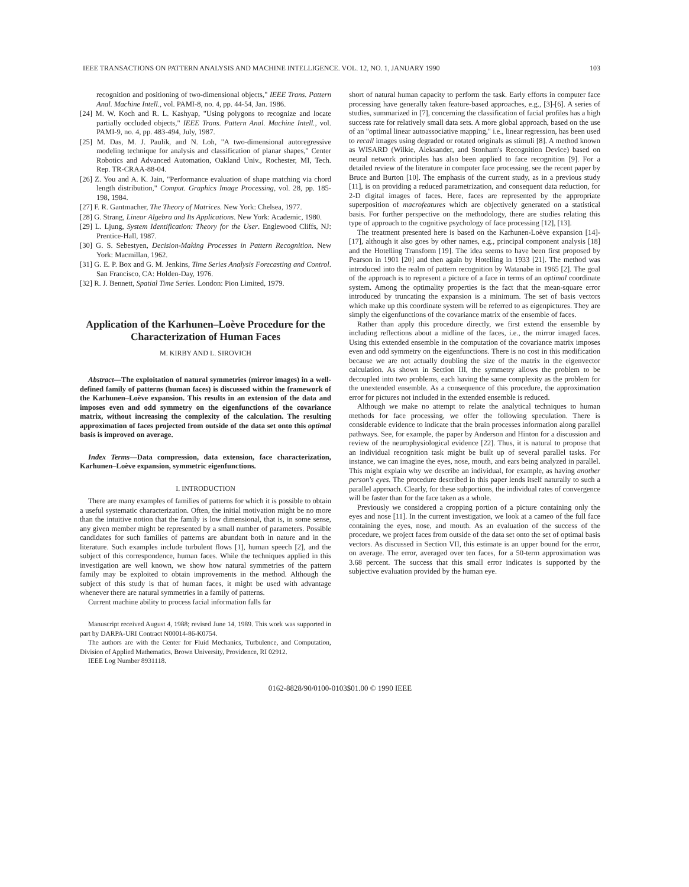IEEE TRANSACTIONS ON PATTERN ANALYSIS AND MACHINE INTELLIGENCE. VOL. 12, NO. 1, JANUARY 1990 103
recognition and positioning of two-dimensional objects," IEEE Trans. Pattern Anal. Machine Intell., vol. PAMI-8, no. 4, pp. 44-54, Jan. 1986.
[24] M. W. Koch and R. L. Kashyap, "Using polygons to recognize and locate partially occluded objects," IEEE Trans. Pattern Anal. Machine Intell., vol. PAMI-9, no. 4, pp. 483-494, July, 1987.
[25] M. Das, M. J. Paulik, and N. Loh, "A two-dimensional autoregressive modeling technique for analysis and classification of planar shapes," Center Robotics and Advanced Automation, Oakland Univ., Rochester, MI, Tech. Rep. TR-CRAA-88-04.
[26] Z. You and A. K. Jain, "Performance evaluation of shape matching via chord length distribution," Comput. Graphics Image Processing, vol. 28, pp. 185-198, 1984.
[27] F. R. Gantmacher, The Theory of Matrices. New York: Chelsea, 1977.
[28] G. Strang, Linear Algebra and Its Applications. New York: Academic, 1980.
[29] L. Ljung, System Identification: Theory for the User. Englewood Cliffs, NJ: Prentice-Hall, 1987.
[30] G. S. Sebestyen, Decision-Making Processes in Pattern Recognition. New York: Macmillan, 1962.
[31] G. E. P. Box and G. M. Jenkins, Time Series Analysis Forecasting and Control. San Francisco, CA: Holden-Day, 1976.
[32] R. J. Bennett, Spatial Time Series. London: Pion Limited, 1979.
Application of the Karhunen–Loève Procedure for the Characterization of Human Faces
M. KIRBY AND L. SIROVICH
Abstract—The exploitation of natural symmetries (mirror images) in a well-defined family of patterns (human faces) is discussed within the framework of the Karhunen–Loève expansion. This results in an extension of the data and imposes even and odd symmetry on the eigenfunctions of the covariance matrix, without increasing the complexity of the calculation. The resulting approximation of faces projected from outside of the data set onto this optimal basis is improved on average.
Index Terms—Data compression, data extension, face characterization, Karhunen–Loève expansion, symmetric eigenfunctions.
I. INTRODUCTION
There are many examples of families of patterns for which it is possible to obtain a useful systematic characterization. Often, the initial motivation might be no more than the intuitive notion that the family is low dimensional, that is, in some sense, any given member might be represented by a small number of parameters. Possible candidates for such families of patterns are abundant both in nature and in the literature. Such examples include turbulent flows [1], human speech [2], and the subject of this correspondence, human faces. While the techniques applied in this investigation are well known, we show how natural symmetries of the pattern family may be exploited to obtain improvements in the method. Although the subject of this study is that of human faces, it might be used with advantage whenever there are natural symmetries in a family of patterns.
Current machine ability to process facial information falls far
Manuscript received August 4, 1988; revised June 14, 1989. This work was supported in part by DARPA-URI Contract N00014-86-K0754.
The authors are with the Center for Fluid Mechanics, Turbulence, and Computation, Division of Applied Mathematics, Brown University, Providence, RI 02912.
IEEE Log Number 8931118.
short of natural human capacity to perform the task. Early efforts in computer face processing have generally taken feature-based approaches, e.g., [3]-[6]. A series of studies, summarized in [7], concerning the classification of facial profiles has a high success rate for relatively small data sets. A more global approach, based on the use of an "optimal linear autoassociative mapping," i.e., linear regression, has been used to recall images using degraded or rotated originals as stimuli [8]. A method known as WISARD (Wilkie, Aleksander, and Stonham's Recognition Device) based on neural network principles has also been applied to face recognition [9]. For a detailed review of the literature in computer face processing, see the recent paper by Bruce and Burton [10]. The emphasis of the current study, as in a previous study [11], is on providing a reduced parametrization, and consequent data reduction, for 2-D digital images of faces. Here, faces are represented by the appropriate superposition of macrofeatures which are objectively generated on a statistical basis. For further perspective on the methodology, there are studies relating this type of approach to the cognitive psychology of face processing [12], [13].
The treatment presented here is based on the Karhunen-Loève expansion [14]-[17], although it also goes by other names, e.g., principal component analysis [18] and the Hotelling Transform [19]. The idea seems to have been first proposed by Pearson in 1901 [20] and then again by Hotelling in 1933 [21]. The method was introduced into the realm of pattern recognition by Watanabe in 1965 [2]. The goal of the approach is to represent a picture of a face in terms of an optimal coordinate system. Among the optimality properties is the fact that the mean-square error introduced by truncating the expansion is a minimum. The set of basis vectors which make up this coordinate system will be referred to as eigenpictures. They are simply the eigenfunctions of the covariance matrix of the ensemble of faces.
Rather than apply this procedure directly, we first extend the ensemble by including reflections about a midline of the faces, i.e., the mirror imaged faces. Using this extended ensemble in the computation of the covariance matrix imposes even and odd symmetry on the eigenfunctions. There is no cost in this modification because we are not actually doubling the size of the matrix in the eigenvector calculation. As shown in Section III, the symmetry allows the problem to be decoupled into two problems, each having the same complexity as the problem for the unextended ensemble. As a consequence of this procedure, the approximation error for pictures not included in the extended ensemble is reduced.
Although we make no attempt to relate the analytical techniques to human methods for face processing, we offer the following speculation. There is considerable evidence to indicate that the brain processes information along parallel pathways. See, for example, the paper by Anderson and Hinton for a discussion and review of the neurophysiological evidence [22]. Thus, it is natural to propose that an individual recognition task might be built up of several parallel tasks. For instance, we can imagine the eyes, nose, mouth, and ears being analyzed in parallel. This might explain why we describe an individual, for example, as having another person's eyes. The procedure described in this paper lends itself naturally to such a parallel approach. Clearly, for these subportions, the individual rates of convergence will be faster than for the face taken as a whole.
Previously we considered a cropping portion of a picture containing only the eyes and nose [11]. In the current investigation, we look at a cameo of the full face containing the eyes, nose, and mouth. As an evaluation of the success of the procedure, we project faces from outside of the data set onto the set of optimal basis vectors. As discussed in Section VII, this estimate is an upper bound for the error, on average. The error, averaged over ten faces, for a 50-term approximation was 3.68 percent. The success that this small error indicates is supported by the subjective evaluation provided by the human eye.
0162-8828/90/0100-0103$01.00 © 1990 IEEE